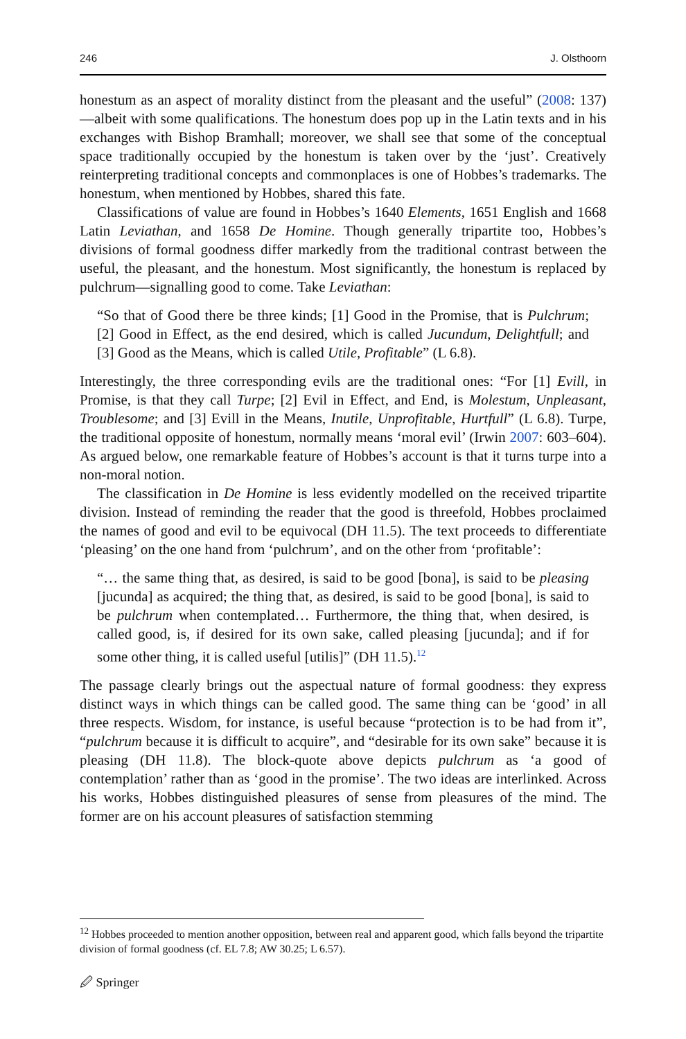246 J. Olsthoorn
honestum as an aspect of morality distinct from the pleasant and the useful” (2008: 137)—albeit with some qualifications. The honestum does pop up in the Latin texts and in his exchanges with Bishop Bramhall; moreover, we shall see that some of the conceptual space traditionally occupied by the honestum is taken over by the ‘just’. Creatively reinterpreting traditional concepts and commonplaces is one of Hobbes’s trademarks. The honestum, when mentioned by Hobbes, shared this fate.
Classifications of value are found in Hobbes’s 1640 Elements, 1651 English and 1668 Latin Leviathan, and 1658 De Homine. Though generally tripartite too, Hobbes’s divisions of formal goodness differ markedly from the traditional contrast between the useful, the pleasant, and the honestum. Most significantly, the honestum is replaced by pulchrum—signalling good to come. Take Leviathan:
“So that of Good there be three kinds; [1] Good in the Promise, that is Pulchrum; [2] Good in Effect, as the end desired, which is called Jucundum, Delightfull; and [3] Good as the Means, which is called Utile, Profitable” (L 6.8).
Interestingly, the three corresponding evils are the traditional ones: “For [1] Evill, in Promise, is that they call Turpe; [2] Evil in Effect, and End, is Molestum, Unpleasant, Troublesome; and [3] Evill in the Means, Inutile, Unprofitable, Hurtfull” (L 6.8). Turpe, the traditional opposite of honestum, normally means ‘moral evil’ (Irwin 2007: 603–604). As argued below, one remarkable feature of Hobbes’s account is that it turns turpe into a non-moral notion.
The classification in De Homine is less evidently modelled on the received tripartite division. Instead of reminding the reader that the good is threefold, Hobbes proclaimed the names of good and evil to be equivocal (DH 11.5). The text proceeds to differentiate ‘pleasing’ on the one hand from ‘pulchrum’, and on the other from ‘profitable’:
“… the same thing that, as desired, is said to be good [bona], is said to be pleasing [jucunda] as acquired; the thing that, as desired, is said to be good [bona], is said to be pulchrum when contemplated… Furthermore, the thing that, when desired, is called good, is, if desired for its own sake, called pleasing [jucunda]; and if for some other thing, it is called useful [utilis]” (DH 11.5).<sup>12</sup>
The passage clearly brings out the aspectual nature of formal goodness: they express distinct ways in which things can be called good. The same thing can be ‘good’ in all three respects. Wisdom, for instance, is useful because “protection is to be had from it”, “pulchrum because it is difficult to acquire”, and “desirable for its own sake” because it is pleasing (DH 11.8). The block-quote above depicts pulchrum as ‘a good of contemplation’ rather than as ‘good in the promise’. The two ideas are interlinked. Across his works, Hobbes distinguished pleasures of sense from pleasures of the mind. The former are on his account pleasures of satisfaction stemming
<sup>12</sup> Hobbes proceeded to mention another opposition, between real and apparent good, which falls beyond the tripartite division of formal goodness (cf. EL 7.8; AW 30.25; L 6.57).
🖉 Springer